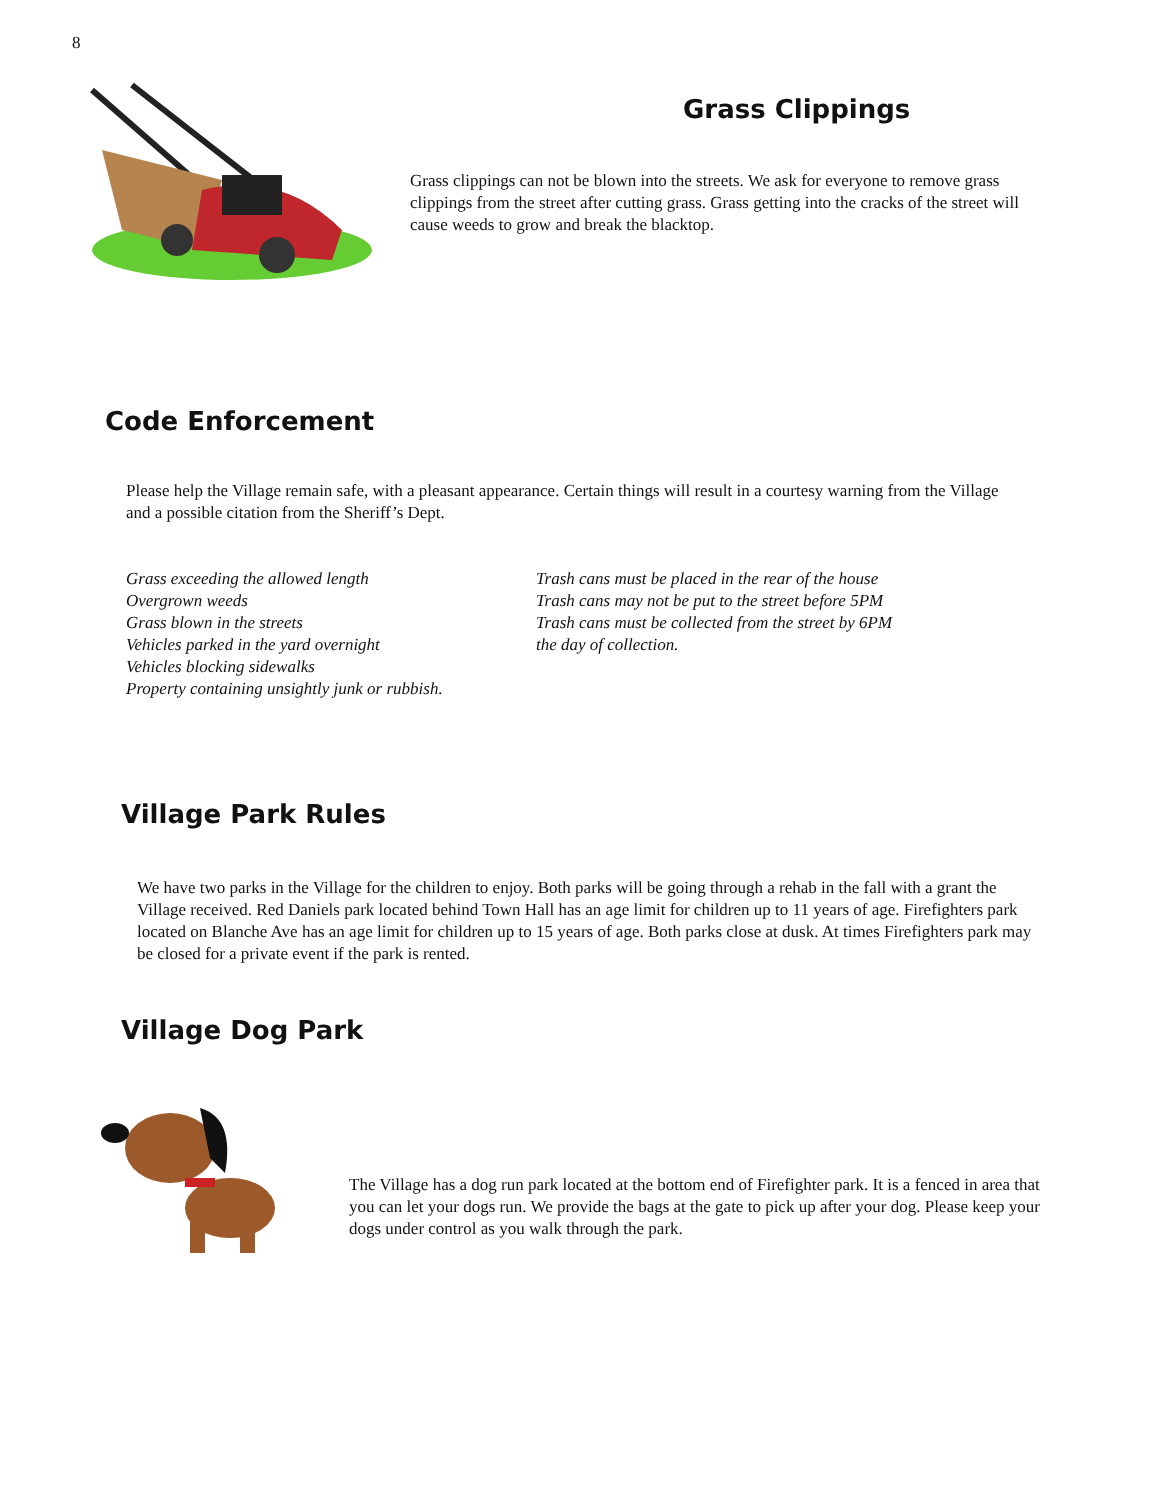8
Grass Clippings
Grass clippings can not be blown into the streets. We ask for everyone to remove grass clippings from the street after cutting grass. Grass getting into the cracks of the street will cause weeds to grow and break the blacktop.
Code Enforcement
Please help the Village remain safe, with a pleasant appearance. Certain things will result in a courtesy warning from the Village and a possible citation from the Sheriff’s Dept.
Grass exceeding the allowed length
Overgrown weeds
Grass blown in the streets
Vehicles parked in the yard overnight
Vehicles blocking sidewalks
Property containing unsightly junk or rubbish.
Trash cans must be placed in the rear of the house
Trash cans may not be put to the street before 5PM
Trash cans must be collected from the street by 6PM
the day of collection.
Village Park Rules
We have two parks in the Village for the children to enjoy. Both parks will be going through a rehab in the fall with a grant the Village received. Red Daniels park located behind Town Hall has an age limit for children up to 11 years of age. Firefighters park located on Blanche Ave has an age limit for children up to 15 years of age. Both parks close at dusk. At times Firefighters park may be closed for a private event if the park is rented.
Village Dog Park
The Village has a dog run park located at the bottom end of Firefighter park. It is a fenced in area that you can let your dogs run. We provide the bags at the gate to pick up after your dog. Please keep your dogs under control as you walk through the park.